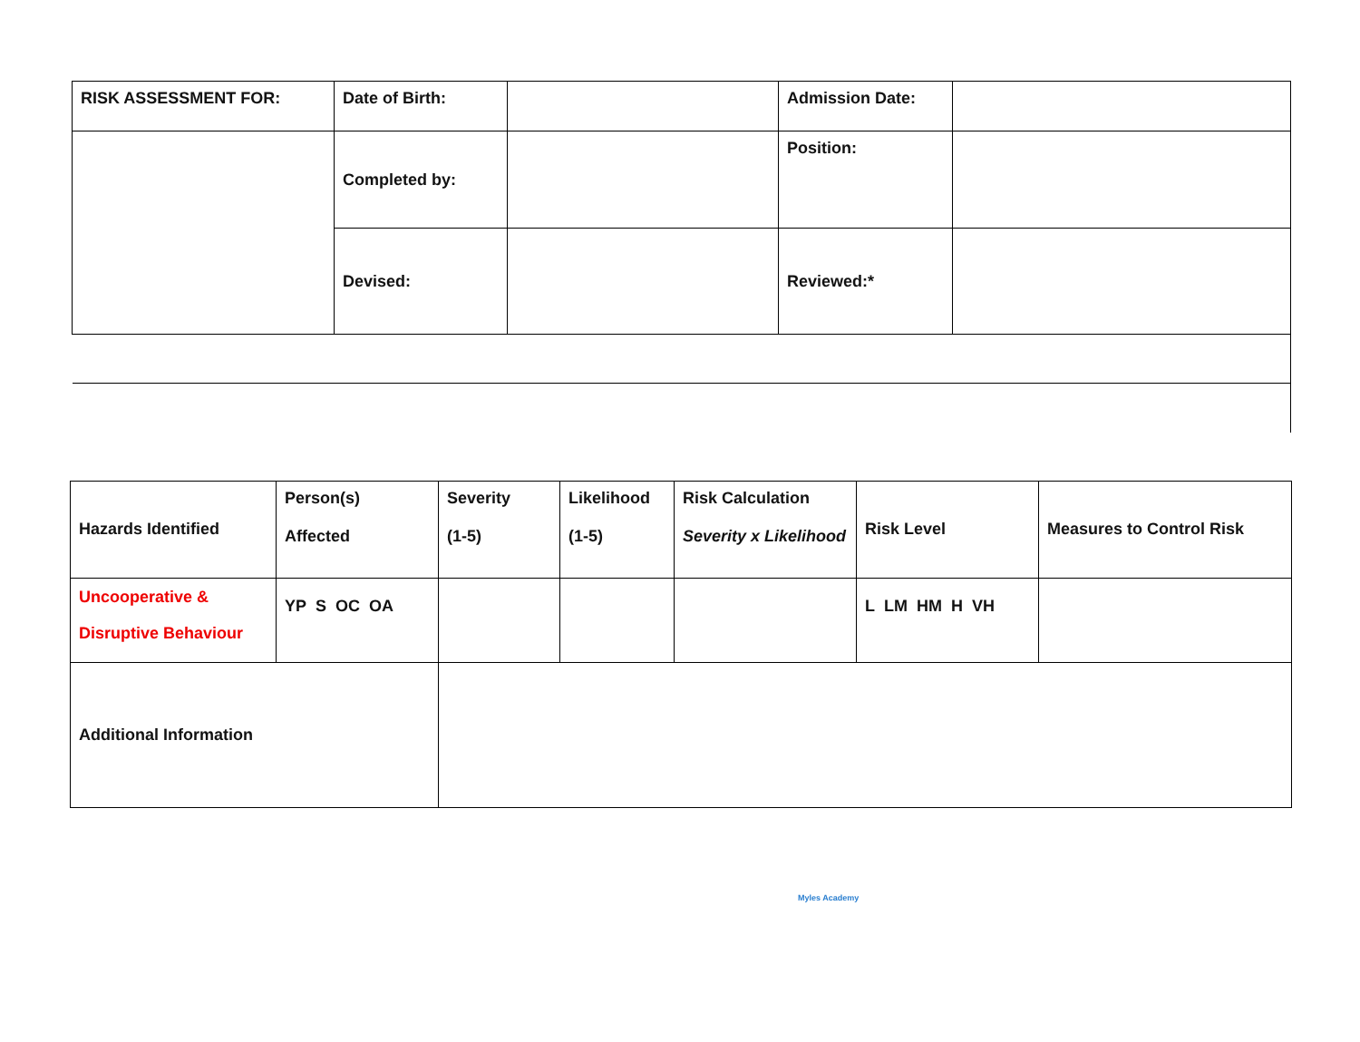| RISK ASSESSMENT FOR: | Date of Birth: | | Admission Date: | |
| | Completed by: | | Position: | |
| | Devised: | | Reviewed:* | |
| Hazards Identified | Person(s) Affected | Severity (1-5) | Likelihood (1-5) | Risk Calculation Severity x Likelihood | Risk Level | Measures to Control Risk |
| Uncooperative & Disruptive Behaviour | YP S OC OA | | | | L LM HM H VH | |
| Additional Information | | | | | | |
Myles Academy